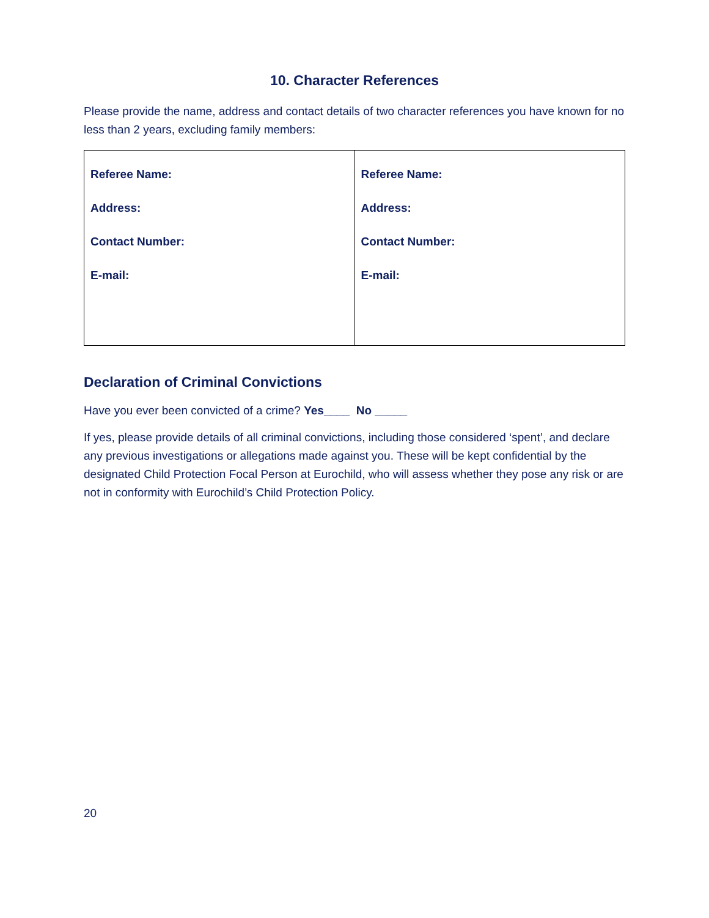10. Character References
Please provide the name, address and contact details of two character references you have known for no less than 2 years, excluding family members:
| Referee Name: Address: Contact Number: E-mail: | Referee Name: Address: Contact Number: E-mail: |
Declaration of Criminal Convictions
Have you ever been convicted of a crime? Yes____ No _____
If yes, please provide details of all criminal convictions, including those considered ‘spent’, and declare any previous investigations or allegations made against you. These will be kept confidential by the designated Child Protection Focal Person at Eurochild, who will assess whether they pose any risk or are not in conformity with Eurochild’s Child Protection Policy.
20